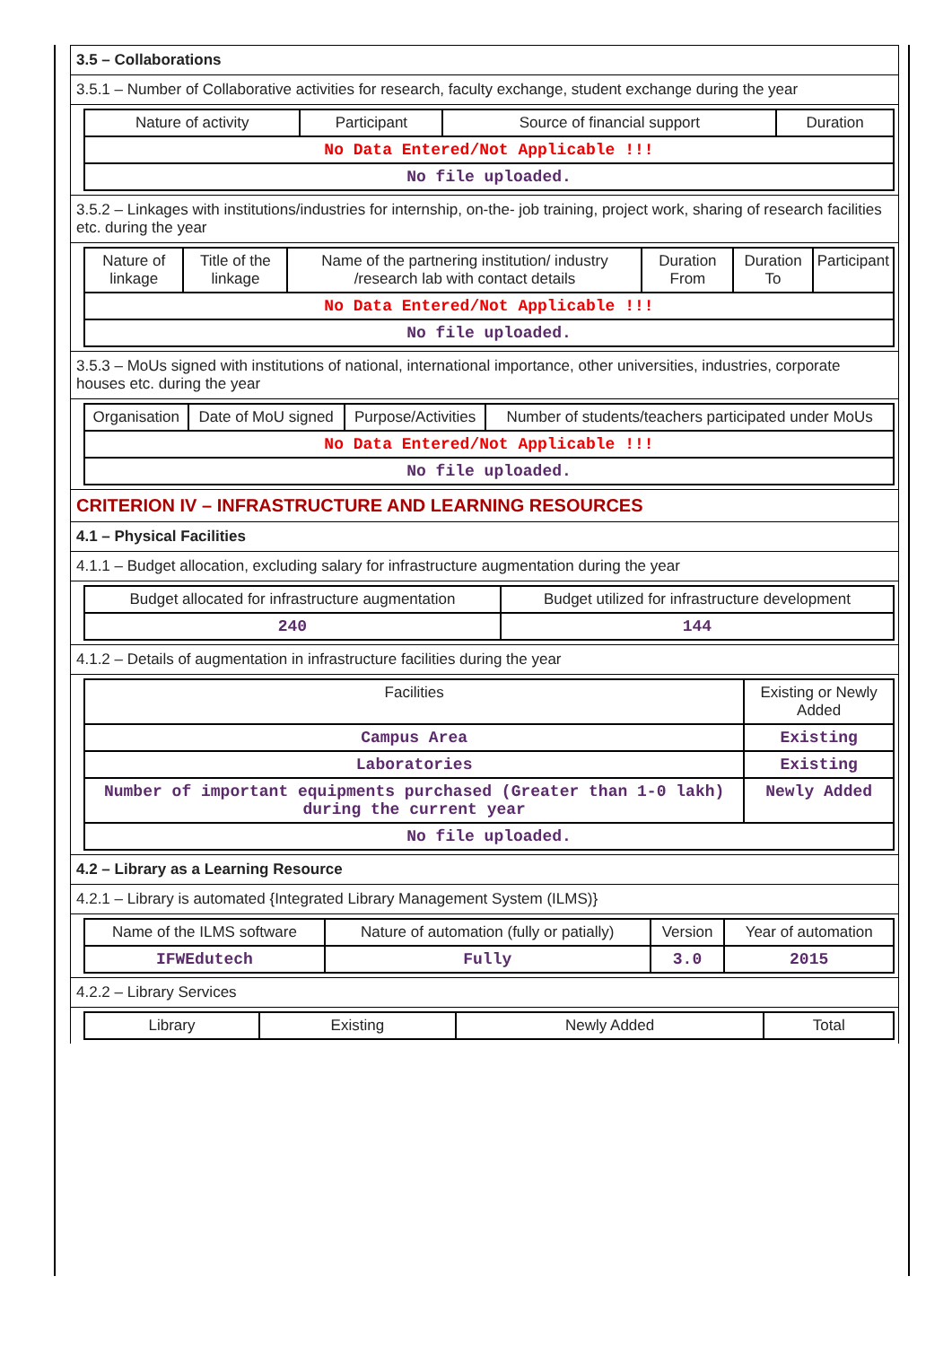3.5 – Collaborations
3.5.1 – Number of Collaborative activities for research, faculty exchange, student exchange during the year
| Nature of activity | Participant | Source of financial support | Duration |
| --- | --- | --- | --- |
| No Data Entered/Not Applicable !!! | | | |
| No file uploaded. | | | |
3.5.2 – Linkages with institutions/industries for internship, on-the- job training, project work, sharing of research facilities etc. during the year
| Nature of linkage | Title of the linkage | Name of the partnering institution/ industry /research lab with contact details | Duration From | Duration To | Participant |
| --- | --- | --- | --- | --- | --- |
| No Data Entered/Not Applicable !!! | | | | | |
| No file uploaded. | | | | | |
3.5.3 – MoUs signed with institutions of national, international importance, other universities, industries, corporate houses etc. during the year
| Organisation | Date of MoU signed | Purpose/Activities | Number of students/teachers participated under MoUs |
| --- | --- | --- | --- |
| No Data Entered/Not Applicable !!! | | | |
| No file uploaded. | | | |
CRITERION IV – INFRASTRUCTURE AND LEARNING RESOURCES
4.1 – Physical Facilities
4.1.1 – Budget allocation, excluding salary for infrastructure augmentation during the year
| Budget allocated for infrastructure augmentation | Budget utilized for infrastructure development |
| --- | --- |
| 240 | 144 |
4.1.2 – Details of augmentation in infrastructure facilities during the year
| Facilities | Existing or Newly Added |
| --- | --- |
| Campus Area | Existing |
| Laboratories | Existing |
| Number of important equipments purchased (Greater than 1-0 lakh) during the current year | Newly Added |
| No file uploaded. | |
4.2 – Library as a Learning Resource
4.2.1 – Library is automated {Integrated Library Management System (ILMS)}
| Name of the ILMS software | Nature of automation (fully or patially) | Version | Year of automation |
| --- | --- | --- | --- |
| IFWEdutech | Fully | 3.0 | 2015 |
4.2.2 – Library Services
| Library | Existing | Newly Added | Total |
| --- | --- | --- | --- |